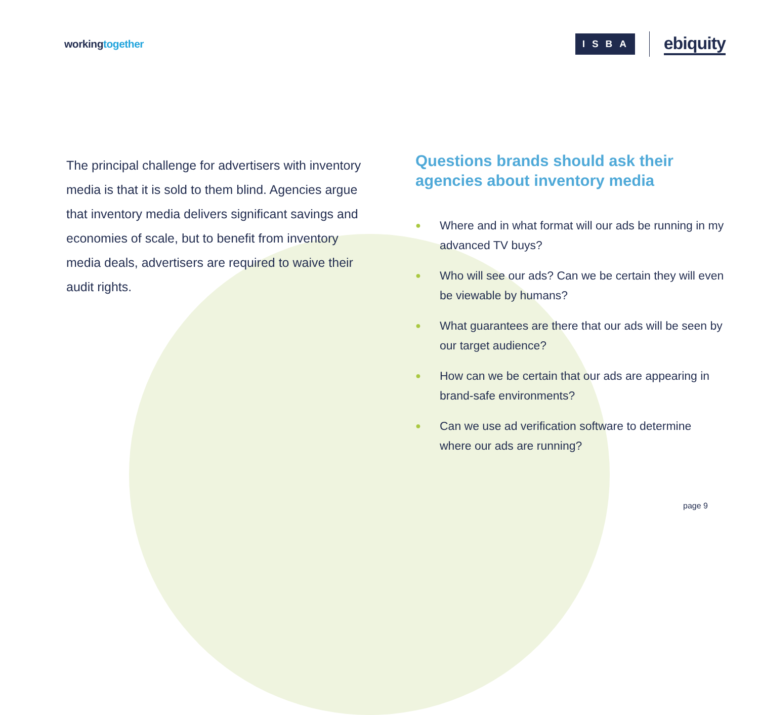workingtogether
ISBA
ebiquity
The principal challenge for advertisers with inventory media is that it is sold to them blind. Agencies argue that inventory media delivers significant savings and economies of scale, but to benefit from inventory media deals, advertisers are required to waive their audit rights.
Questions brands should ask their agencies about inventory media
● Where and in what format will our ads be running in my advanced TV buys?
● Who will see our ads? Can we be certain they will even be viewable by humans?
● What guarantees are there that our ads will be seen by our target audience?
● How can we be certain that our ads are appearing in brand-safe environments?
● Can we use ad verification software to determine where our ads are running?
page 9